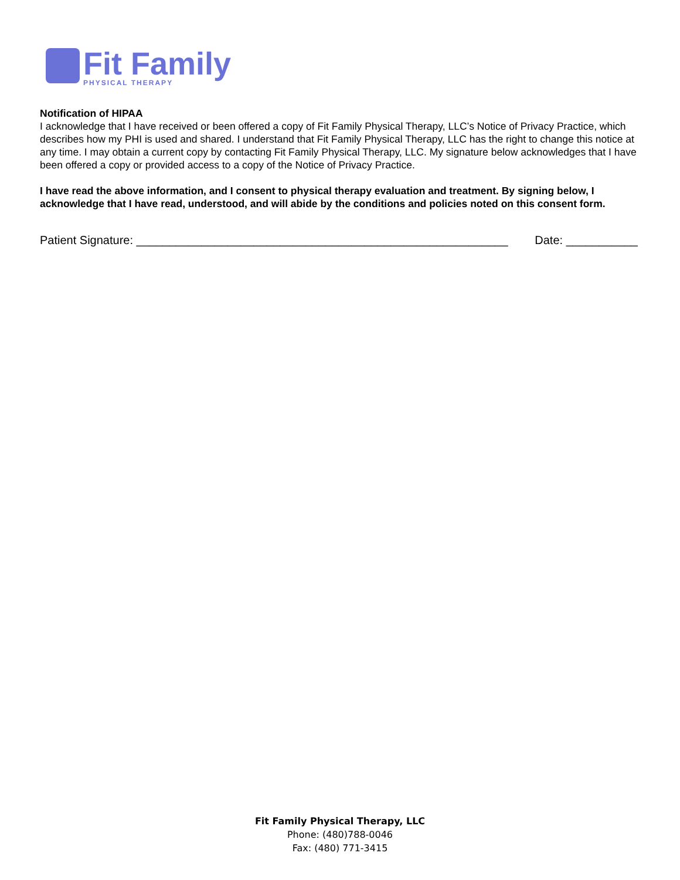Fit Family
PHYSICAL THERAPY
Notification of HIPAA
I acknowledge that I have received or been offered a copy of Fit Family Physical Therapy, LLC’s Notice of Privacy Practice, which describes how my PHI is used and shared. I understand that Fit Family Physical Therapy, LLC has the right to change this notice at any time. I may obtain a current copy by contacting Fit Family Physical Therapy, LLC. My signature below acknowledges that I have been offered a copy or provided access to a copy of the Notice of Privacy Practice.
I have read the above information, and I consent to physical therapy evaluation and treatment. By signing below, I acknowledge that I have read, understood, and will abide by the conditions and policies noted on this consent form.
Patient Signature: _________________________________________________________ Date: ___________
Fit Family Physical Therapy, LLC
Phone: (480)788-0046
Fax: (480) 771-3415